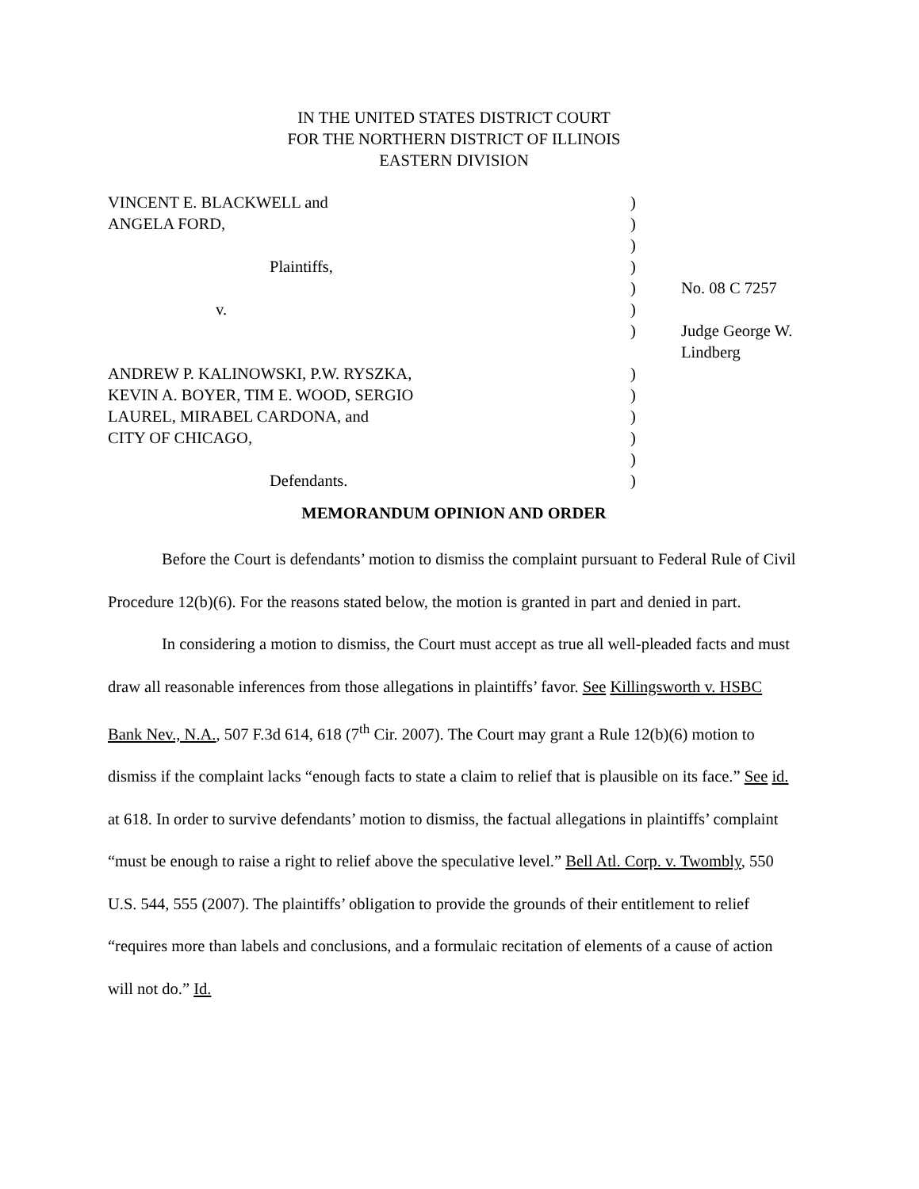IN THE UNITED STATES DISTRICT COURT
FOR THE NORTHERN DISTRICT OF ILLINOIS
EASTERN DIVISION
| VINCENT E. BLACKWELL and | ) | |
| ANGELA FORD, | ) | |
| | ) | |
| Plaintiffs, | ) | |
| | ) | No. 08 C 7257 |
| v. | ) | |
| | ) | Judge George W. Lindberg |
| ANDREW P. KALINOWSKI, P.W. RYSZKA, | ) | |
| KEVIN A. BOYER, TIM E. WOOD, SERGIO | ) | |
| LAUREL, MIRABEL CARDONA, and | ) | |
| CITY OF CHICAGO, | ) | |
| | ) | |
| Defendants. | ) | |
MEMORANDUM OPINION AND ORDER
Before the Court is defendants’ motion to dismiss the complaint pursuant to Federal Rule of Civil Procedure 12(b)(6). For the reasons stated below, the motion is granted in part and denied in part.
In considering a motion to dismiss, the Court must accept as true all well-pleaded facts and must draw all reasonable inferences from those allegations in plaintiffs’ favor. See Killingsworth v. HSBC Bank Nev., N.A., 507 F.3d 614, 618 (7<sup>th</sup> Cir. 2007). The Court may grant a Rule 12(b)(6) motion to dismiss if the complaint lacks “enough facts to state a claim to relief that is plausible on its face.” See id. at 618. In order to survive defendants’ motion to dismiss, the factual allegations in plaintiffs’ complaint “must be enough to raise a right to relief above the speculative level.” Bell Atl. Corp. v. Twombly, 550 U.S. 544, 555 (2007). The plaintiffs’ obligation to provide the grounds of their entitlement to relief “requires more than labels and conclusions, and a formulaic recitation of elements of a cause of action will not do.” Id.